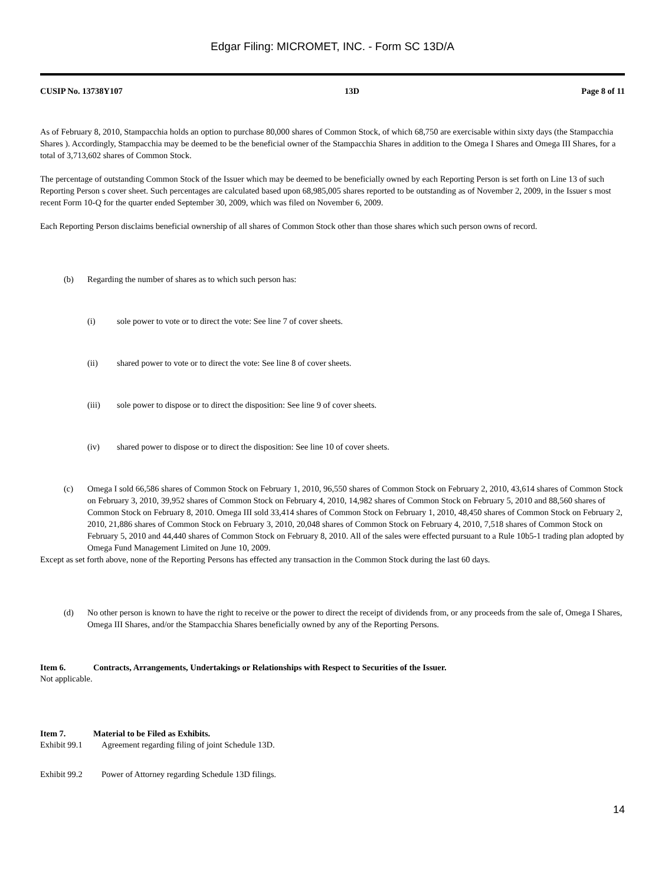Edgar Filing: MICROMET, INC. - Form SC 13D/A
CUSIP No. 13738Y107 13D Page 8 of 11
As of February 8, 2010, Stampacchia holds an option to purchase 80,000 shares of Common Stock, of which 68,750 are exercisable within sixty days (the Stampacchia Shares ). Accordingly, Stampacchia may be deemed to be the beneficial owner of the Stampacchia Shares in addition to the Omega I Shares and Omega III Shares, for a total of 3,713,602 shares of Common Stock.
The percentage of outstanding Common Stock of the Issuer which may be deemed to be beneficially owned by each Reporting Person is set forth on Line 13 of such Reporting Person s cover sheet. Such percentages are calculated based upon 68,985,005 shares reported to be outstanding as of November 2, 2009, in the Issuer s most recent Form 10-Q for the quarter ended September 30, 2009, which was filed on November 6, 2009.
Each Reporting Person disclaims beneficial ownership of all shares of Common Stock other than those shares which such person owns of record.
(b) Regarding the number of shares as to which such person has:
(i) sole power to vote or to direct the vote: See line 7 of cover sheets.
(ii) shared power to vote or to direct the vote: See line 8 of cover sheets.
(iii) sole power to dispose or to direct the disposition: See line 9 of cover sheets.
(iv) shared power to dispose or to direct the disposition: See line 10 of cover sheets.
(c) Omega I sold 66,586 shares of Common Stock on February 1, 2010, 96,550 shares of Common Stock on February 2, 2010, 43,614 shares of Common Stock on February 3, 2010, 39,952 shares of Common Stock on February 4, 2010, 14,982 shares of Common Stock on February 5, 2010 and 88,560 shares of Common Stock on February 8, 2010. Omega III sold 33,414 shares of Common Stock on February 1, 2010, 48,450 shares of Common Stock on February 2, 2010, 21,886 shares of Common Stock on February 3, 2010, 20,048 shares of Common Stock on February 4, 2010, 7,518 shares of Common Stock on February 5, 2010 and 44,440 shares of Common Stock on February 8, 2010. All of the sales were effected pursuant to a Rule 10b5-1 trading plan adopted by Omega Fund Management Limited on June 10, 2009.
Except as set forth above, none of the Reporting Persons has effected any transaction in the Common Stock during the last 60 days.
(d) No other person is known to have the right to receive or the power to direct the receipt of dividends from, or any proceeds from the sale of, Omega I Shares, Omega III Shares, and/or the Stampacchia Shares beneficially owned by any of the Reporting Persons.
Item 6. Contracts, Arrangements, Undertakings or Relationships with Respect to Securities of the Issuer.
Not applicable.
Item 7. Material to be Filed as Exhibits.
Exhibit 99.1 Agreement regarding filing of joint Schedule 13D.
Exhibit 99.2 Power of Attorney regarding Schedule 13D filings.
14